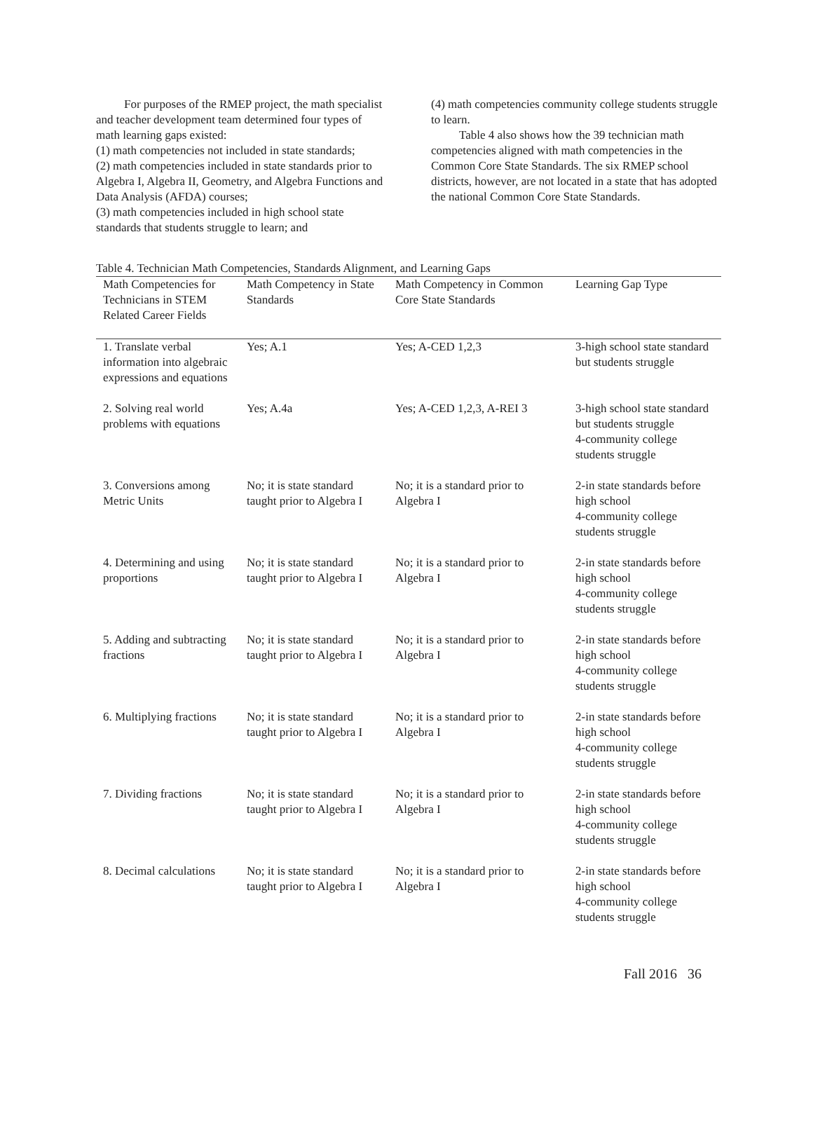For purposes of the RMEP project, the math specialist and teacher development team determined four types of math learning gaps existed:
(1) math competencies not included in state standards;
(2) math competencies included in state standards prior to Algebra I, Algebra II, Geometry, and Algebra Functions and Data Analysis (AFDA) courses;
(3) math competencies included in high school state standards that students struggle to learn; and
(4) math competencies community college students struggle to learn.
Table 4 also shows how the 39 technician math competencies aligned with math competencies in the Common Core State Standards. The six RMEP school districts, however, are not located in a state that has adopted the national Common Core State Standards.
Table 4. Technician Math Competencies, Standards Alignment, and Learning Gaps
| Math Competencies for Technicians in STEM Related Career Fields | Math Competency in State Standards | Math Competency in Common Core State Standards | Learning Gap Type |
| --- | --- | --- | --- |
| 1. Translate verbal information into algebraic expressions and equations | Yes; A.1 | Yes; A-CED 1,2,3 | 3-high school state standard but students struggle |
| 2. Solving real world problems with equations | Yes; A.4a | Yes; A-CED 1,2,3, A-REI 3 | 3-high school state standard but students struggle 4-community college students struggle |
| 3. Conversions among Metric Units | No; it is state standard taught prior to Algebra I | No; it is a standard prior to Algebra I | 2-in state standards before high school 4-community college students struggle |
| 4. Determining and using proportions | No; it is state standard taught prior to Algebra I | No; it is a standard prior to Algebra I | 2-in state standards before high school 4-community college students struggle |
| 5. Adding and subtracting fractions | No; it is state standard taught prior to Algebra I | No; it is a standard prior to Algebra I | 2-in state standards before high school 4-community college students struggle |
| 6. Multiplying fractions | No; it is state standard taught prior to Algebra I | No; it is a standard prior to Algebra I | 2-in state standards before high school 4-community college students struggle |
| 7. Dividing fractions | No; it is state standard taught prior to Algebra I | No; it is a standard prior to Algebra I | 2-in state standards before high school 4-community college students struggle |
| 8. Decimal calculations | No; it is state standard taught prior to Algebra I | No; it is a standard prior to Algebra I | 2-in state standards before high school 4-community college students struggle |
Fall 2016 36